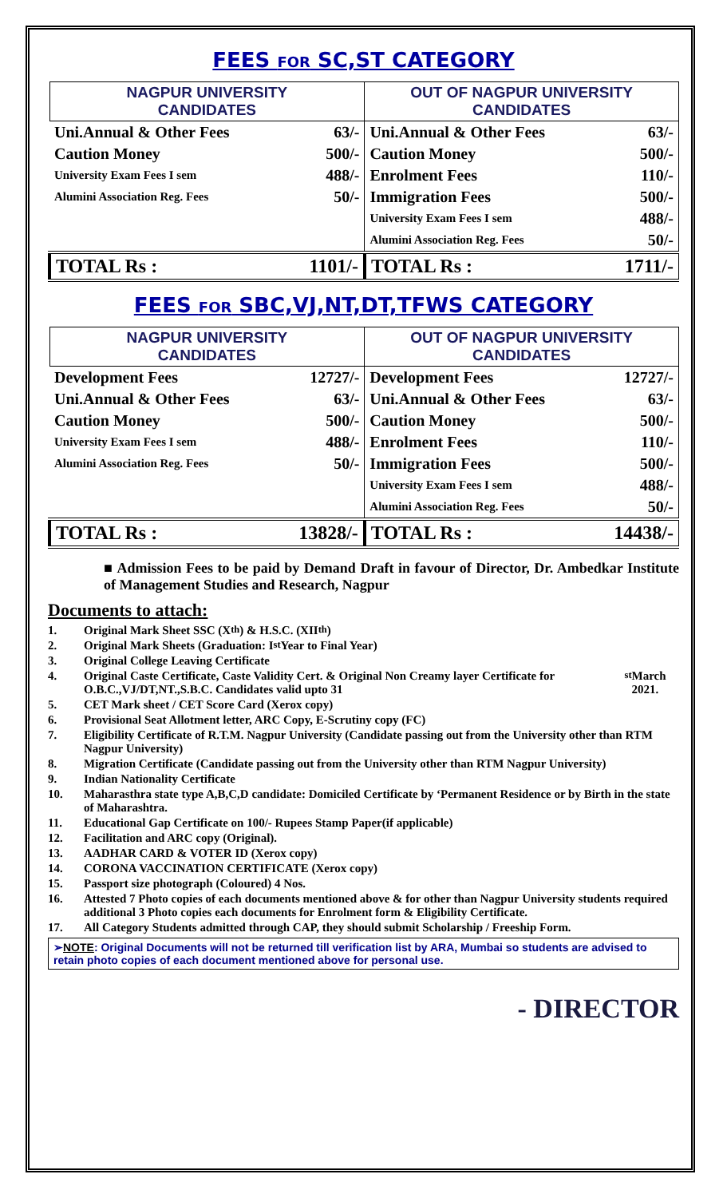FEES FOR SC,ST CATEGORY
| NAGPUR UNIVERSITY CANDIDATES | | OUT OF NAGPUR UNIVERSITY CANDIDATES | |
| --- | --- | --- | --- |
| Uni.Annual & Other Fees | 63/- | Uni.Annual & Other Fees | 63/- |
| Caution Money | 500/- | Caution Money | 500/- |
| University Exam Fees I sem | 488/- | Enrolment Fees | 110/- |
| Alumini Association Reg. Fees | 50/- | Immigration Fees | 500/- |
| | | University Exam Fees I sem | 488/- |
| | | Alumini Association Reg. Fees | 50/- |
| TOTAL Rs : | 1101/- | TOTAL Rs : | 1711/- |
FEES FOR SBC,VJ,NT,DT,TFWS CATEGORY
| NAGPUR UNIVERSITY CANDIDATES | | OUT OF NAGPUR UNIVERSITY CANDIDATES | |
| --- | --- | --- | --- |
| Development Fees | 12727/- | Development Fees | 12727/- |
| Uni.Annual & Other Fees | 63/- | Uni.Annual & Other Fees | 63/- |
| Caution Money | 500/- | Caution Money | 500/- |
| University Exam Fees I sem | 488/- | Enrolment Fees | 110/- |
| Alumini Association Reg. Fees | 50/- | Immigration Fees | 500/- |
| | | University Exam Fees I sem | 488/- |
| | | Alumini Association Reg. Fees | 50/- |
| TOTAL Rs : | 13828/- | TOTAL Rs : | 14438/- |
■ Admission Fees to be paid by Demand Draft in favour of Director, Dr. Ambedkar Institute of Management Studies and Research, Nagpur
Documents to attach:
1. Original Mark Sheet SSC (X<sup>th</sup>) & H.S.C. (XII<sup>th</sup>)
2. Original Mark Sheets (Graduation: I<sup>st</sup> Year to Final Year)
3. Original College Leaving Certificate
4. Original Caste Certificate, Caste Validity Cert. & Original Non Creamy layer Certificate for O.B.C.,VJ/DT,NT.,S.B.C. Candidates valid upto 31<sup>st</sup> March 2021.
5. CET Mark sheet / CET Score Card (Xerox copy)
6. Provisional Seat Allotment letter, ARC Copy, E-Scrutiny copy (FC)
7. Eligibility Certificate of R.T.M. Nagpur University (Candidate passing out from the University other than RTM Nagpur University)
8. Migration Certificate (Candidate passing out from the University other than RTM Nagpur University)
9. Indian Nationality Certificate
10. Maharasthra state type A,B,C,D candidate: Domiciled Certificate by ‘Permanent Residence or by Birth in the state of Maharashtra.
11. Educational Gap Certificate on 100/- Rupees Stamp Paper(if applicable)
12. Facilitation and ARC copy (Original).
13. AADHAR CARD & VOTER ID (Xerox copy)
14. CORONA VACCINATION CERTIFICATE (Xerox copy)
15. Passport size photograph (Coloured) 4 Nos.
16. Attested 7 Photo copies of each documents mentioned above & for other than Nagpur University students required additional 3 Photo copies each documents for Enrolment form & Eligibility Certificate.
17. All Category Students admitted through CAP, they should submit Scholarship / Freeship Form.
➢NOTE: Original Documents will not be returned till verification list by ARA, Mumbai so students are advised to retain photo copies of each document mentioned above for personal use.
- DIRECTOR